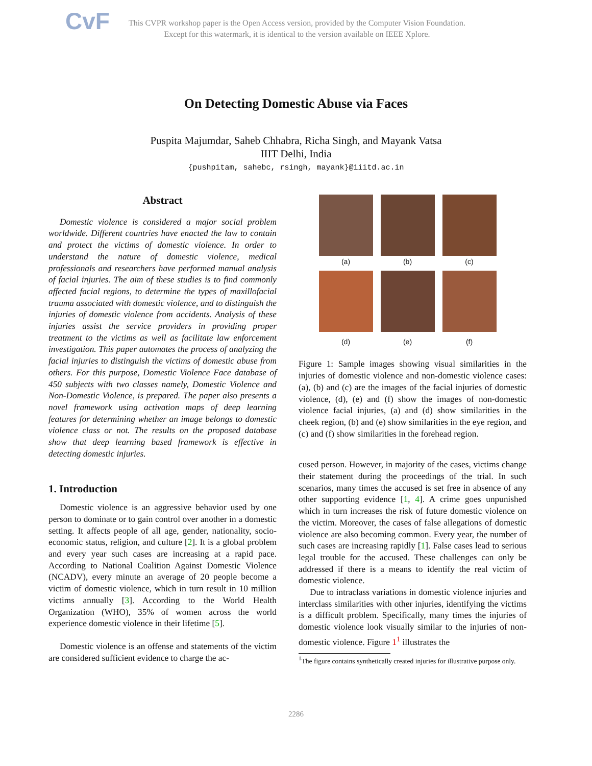CvF
This CVPR workshop paper is the Open Access version, provided by the Computer Vision Foundation.
Except for this watermark, it is identical to the version available on IEEE Xplore.
On Detecting Domestic Abuse via Faces
Puspita Majumdar, Saheb Chhabra, Richa Singh, and Mayank Vatsa
IIIT Delhi, India
{pushpitam, sahebc, rsingh, mayank}@iiitd.ac.in
Abstract
Domestic violence is considered a major social problem worldwide. Different countries have enacted the law to contain and protect the victims of domestic violence. In order to understand the nature of domestic violence, medical professionals and researchers have performed manual analysis of facial injuries. The aim of these studies is to find commonly affected facial regions, to determine the types of maxillofacial trauma associated with domestic violence, and to distinguish the injuries of domestic violence from accidents. Analysis of these injuries assist the service providers in providing proper treatment to the victims as well as facilitate law enforcement investigation. This paper automates the process of analyzing the facial injuries to distinguish the victims of domestic abuse from others. For this purpose, Domestic Violence Face database of 450 subjects with two classes namely, Domestic Violence and Non-Domestic Violence, is prepared. The paper also presents a novel framework using activation maps of deep learning features for determining whether an image belongs to domestic violence class or not. The results on the proposed database show that deep learning based framework is effective in detecting domestic injuries.
1. Introduction
Domestic violence is an aggressive behavior used by one person to dominate or to gain control over another in a domestic setting. It affects people of all age, gender, nationality, socio-economic status, religion, and culture [2]. It is a global problem and every year such cases are increasing at a rapid pace. According to National Coalition Against Domestic Violence (NCADV), every minute an average of 20 people become a victim of domestic violence, which in turn result in 10 million victims annually [3]. According to the World Health Organization (WHO), 35% of women across the world experience domestic violence in their lifetime [5].
Domestic violence is an offense and statements of the victim are considered sufficient evidence to charge the ac-
(a)
(b)
(c)
(d)
(e)
(f)
Figure 1: Sample images showing visual similarities in the injuries of domestic violence and non-domestic violence cases: (a), (b) and (c) are the images of the facial injuries of domestic violence, (d), (e) and (f) show the images of non-domestic violence facial injuries, (a) and (d) show similarities in the cheek region, (b) and (e) show similarities in the eye region, and (c) and (f) show similarities in the forehead region.
cused person. However, in majority of the cases, victims change their statement during the proceedings of the trial. In such scenarios, many times the accused is set free in absence of any other supporting evidence [1, 4]. A crime goes unpunished which in turn increases the risk of future domestic violence on the victim. Moreover, the cases of false allegations of domestic violence are also becoming common. Every year, the number of such cases are increasing rapidly [1]. False cases lead to serious legal trouble for the accused. These challenges can only be addressed if there is a means to identify the real victim of domestic violence.
Due to intraclass variations in domestic violence injuries and interclass similarities with other injuries, identifying the victims is a difficult problem. Specifically, many times the injuries of domestic violence look visually similar to the injuries of non-domestic violence. Figure 1<sup>1</sup> illustrates the
<sup>1</sup> The figure contains synthetically created injuries for illustrative purpose only.
2286